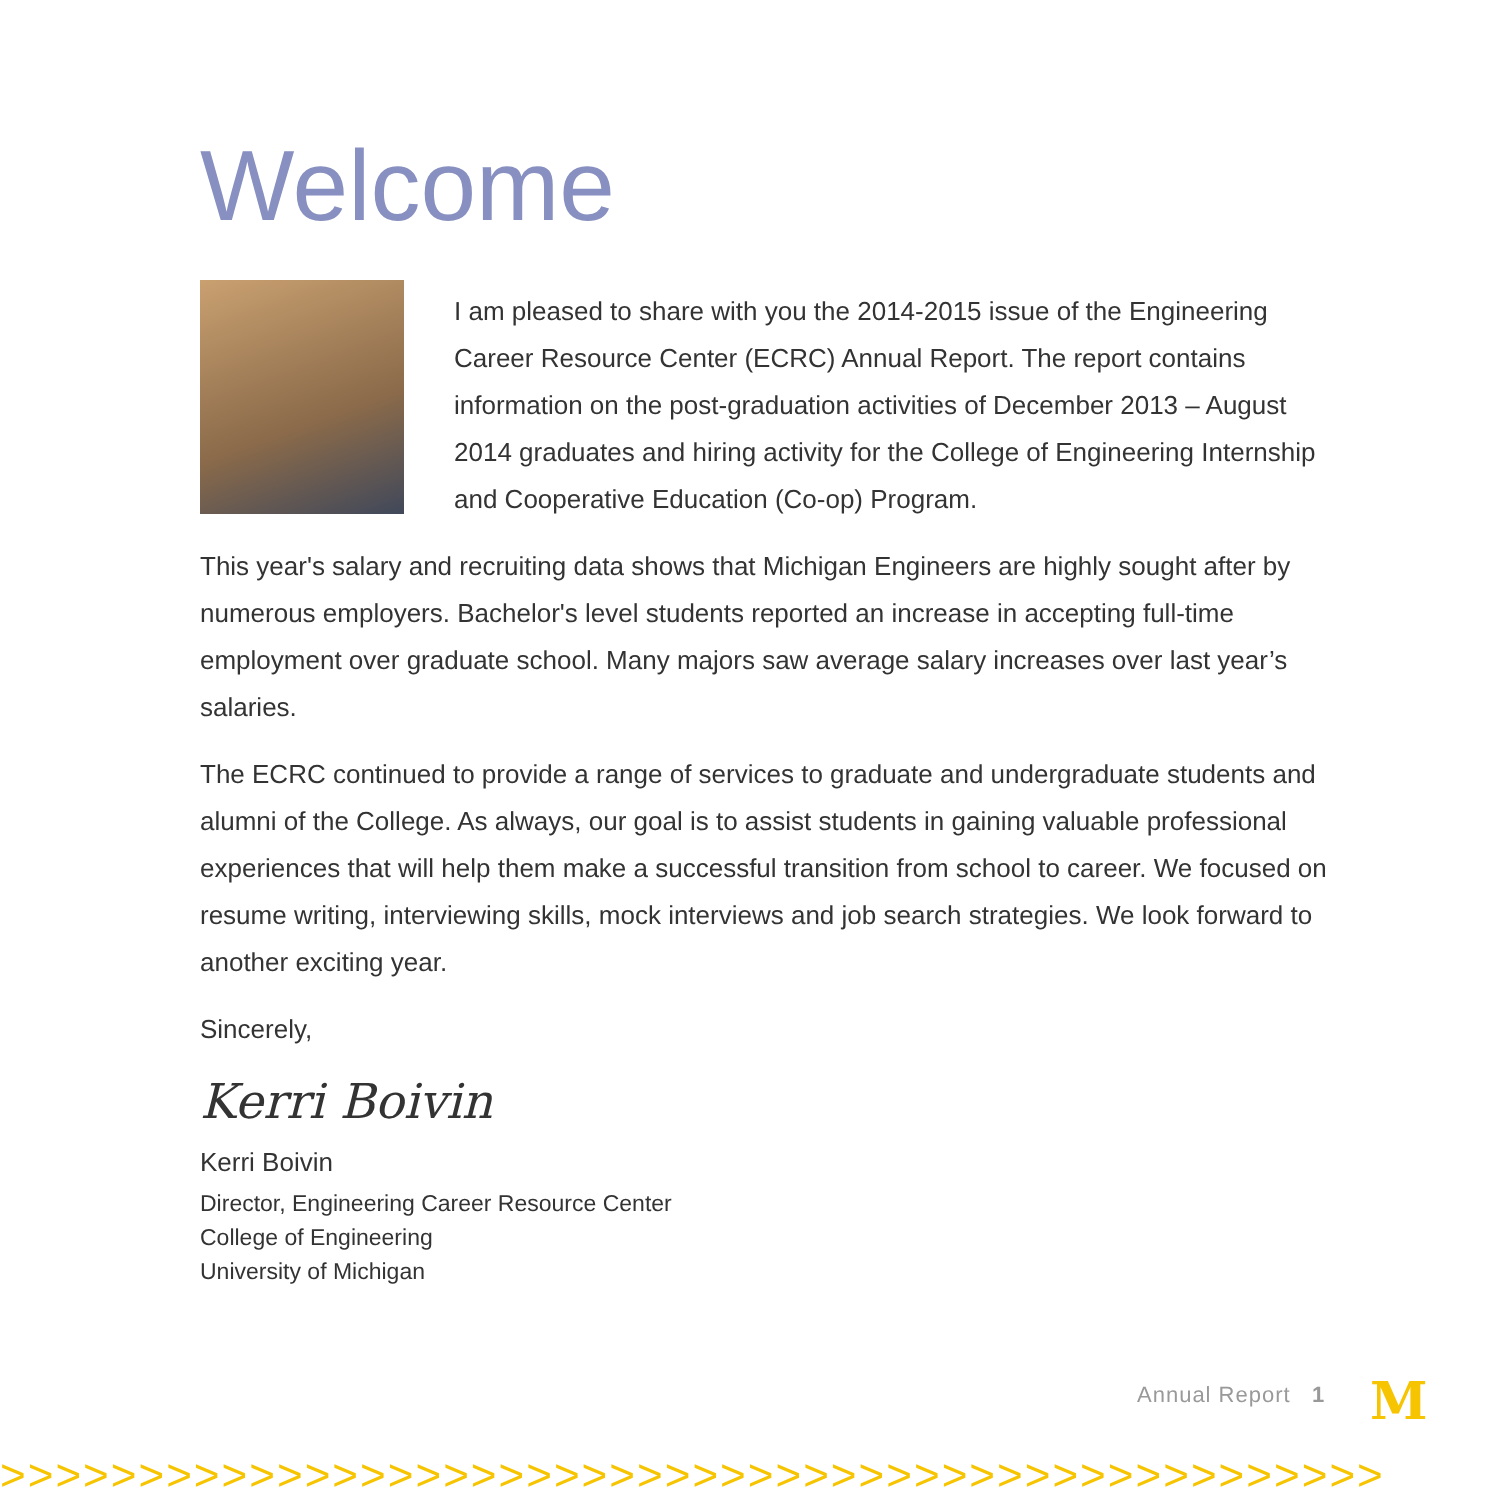Welcome
I am pleased to share with you the 2014-2015 issue of the Engineering Career Resource Center (ECRC) Annual Report. The report contains information on the post-graduation activities of December 2013 – August 2014 graduates and hiring activity for the College of Engineering Internship and Cooperative Education (Co-op) Program.
This year's salary and recruiting data shows that Michigan Engineers are highly sought after by numerous employers. Bachelor's level students reported an increase in accepting full-time employment over graduate school. Many majors saw average salary increases over last year’s salaries.
The ECRC continued to provide a range of services to graduate and undergraduate students and alumni of the College. As always, our goal is to assist students in gaining valuable professional experiences that will help them make a successful transition from school to career. We focused on resume writing, interviewing skills, mock interviews and job search strategies. We look forward to another exciting year.
Sincerely,
Kerri Boivin
Kerri Boivin
Director, Engineering Career Resource Center
College of Engineering
University of Michigan
Annual Report 1 M
>>>>>>>>>>>>>>>>>>>>>>>>>>>>>>>>>>>>>>>>>>>>>>>>>>